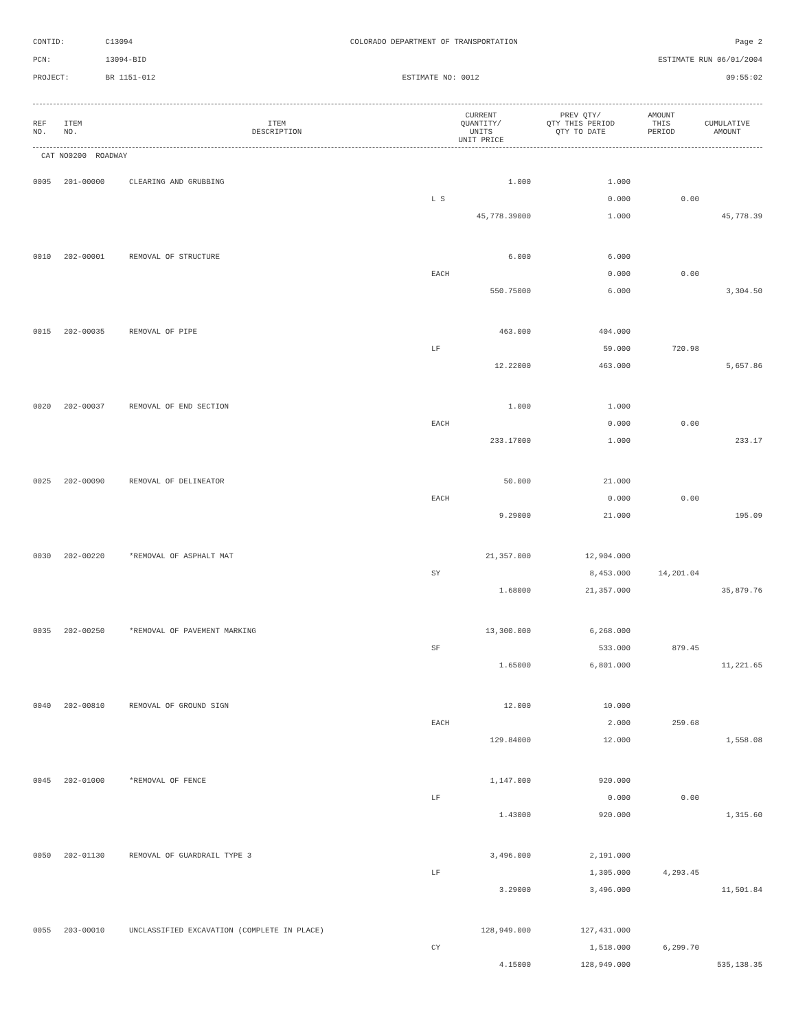CONTID: C13094 COLORADO DEPARTMENT OF TRANSPORTATION Page 2
PCN: 13094-BID ESTIMATE RUN 06/01/2004
PROJECT: BR 1151-012 ESTIMATE NO: 0012 09:55:02
| REF NO. | ITEM NO. | ITEM DESCRIPTION | CURRENT QUANTITY/ UNITS UNIT PRICE | PREV QTY/ QTY THIS PERIOD QTY TO DATE | AMOUNT THIS PERIOD | CUMULATIVE AMOUNT |
| --- | --- | --- | --- | --- | --- | --- |
CAT NO0200 ROADWAY
| 0005 | 201-00000 | CLEARING AND GRUBBING | 1.000 | 1.000 | | |
| | | | L S | 0.000 | 0.00 | |
| | | | 45,778.39000 | 1.000 | | 45,778.39 |
| 0010 | 202-00001 | REMOVAL OF STRUCTURE | 6.000 | 6.000 | | |
| | | | EACH | 0.000 | 0.00 | |
| | | | 550.75000 | 6.000 | | 3,304.50 |
| 0015 | 202-00035 | REMOVAL OF PIPE | 463.000 | 404.000 | | |
| | | | LF | 59.000 | 720.98 | |
| | | | 12.22000 | 463.000 | | 5,657.86 |
| 0020 | 202-00037 | REMOVAL OF END SECTION | 1.000 | 1.000 | | |
| | | | EACH | 0.000 | 0.00 | |
| | | | 233.17000 | 1.000 | | 233.17 |
| 0025 | 202-00090 | REMOVAL OF DELINEATOR | 50.000 | 21.000 | | |
| | | | EACH | 0.000 | 0.00 | |
| | | | 9.29000 | 21.000 | | 195.09 |
| 0030 | 202-00220 | *REMOVAL OF ASPHALT MAT | 21,357.000 | 12,904.000 | | |
| | | | SY | 8,453.000 | 14,201.04 | |
| | | | 1.68000 | 21,357.000 | | 35,879.76 |
| 0035 | 202-00250 | *REMOVAL OF PAVEMENT MARKING | 13,300.000 | 6,268.000 | | |
| | | | SF | 533.000 | 879.45 | |
| | | | 1.65000 | 6,801.000 | | 11,221.65 |
| 0040 | 202-00810 | REMOVAL OF GROUND SIGN | 12.000 | 10.000 | | |
| | | | EACH | 2.000 | 259.68 | |
| | | | 129.84000 | 12.000 | | 1,558.08 |
| 0045 | 202-01000 | *REMOVAL OF FENCE | 1,147.000 | 920.000 | | |
| | | | LF | 0.000 | 0.00 | |
| | | | 1.43000 | 920.000 | | 1,315.60 |
| 0050 | 202-01130 | REMOVAL OF GUARDRAIL TYPE 3 | 3,496.000 | 2,191.000 | | |
| | | | LF | 1,305.000 | 4,293.45 | |
| | | | 3.29000 | 3,496.000 | | 11,501.84 |
| 0055 | 203-00010 | UNCLASSIFIED EXCAVATION (COMPLETE IN PLACE) | 128,949.000 | 127,431.000 | | |
| | | | CY | 1,518.000 | 6,299.70 | |
| | | | 4.15000 | 128,949.000 | | 535,138.35 |